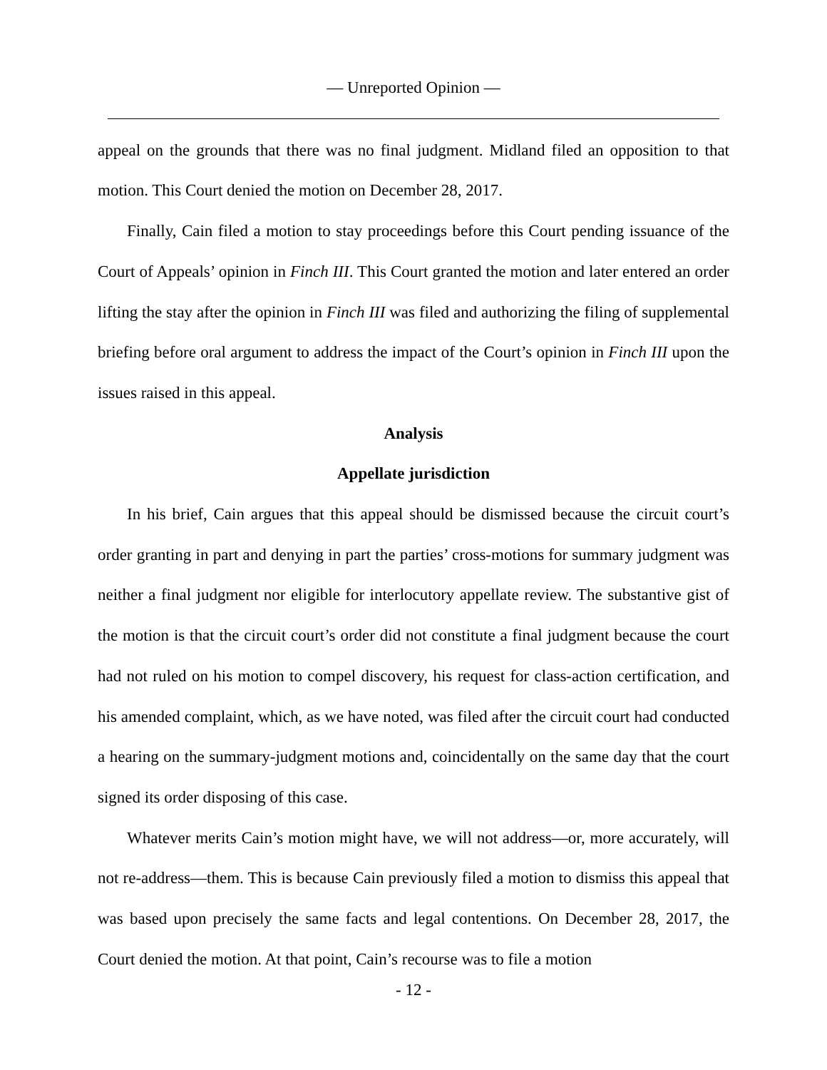— Unreported Opinion —
appeal on the grounds that there was no final judgment. Midland filed an opposition to that motion. This Court denied the motion on December 28, 2017.
Finally, Cain filed a motion to stay proceedings before this Court pending issuance of the Court of Appeals’ opinion in Finch III. This Court granted the motion and later entered an order lifting the stay after the opinion in Finch III was filed and authorizing the filing of supplemental briefing before oral argument to address the impact of the Court’s opinion in Finch III upon the issues raised in this appeal.
Analysis
Appellate jurisdiction
In his brief, Cain argues that this appeal should be dismissed because the circuit court’s order granting in part and denying in part the parties’ cross-motions for summary judgment was neither a final judgment nor eligible for interlocutory appellate review. The substantive gist of the motion is that the circuit court’s order did not constitute a final judgment because the court had not ruled on his motion to compel discovery, his request for class-action certification, and his amended complaint, which, as we have noted, was filed after the circuit court had conducted a hearing on the summary-judgment motions and, coincidentally on the same day that the court signed its order disposing of this case.
Whatever merits Cain’s motion might have, we will not address—or, more accurately, will not re-address—them. This is because Cain previously filed a motion to dismiss this appeal that was based upon precisely the same facts and legal contentions. On December 28, 2017, the Court denied the motion. At that point, Cain’s recourse was to file a motion
- 12 -